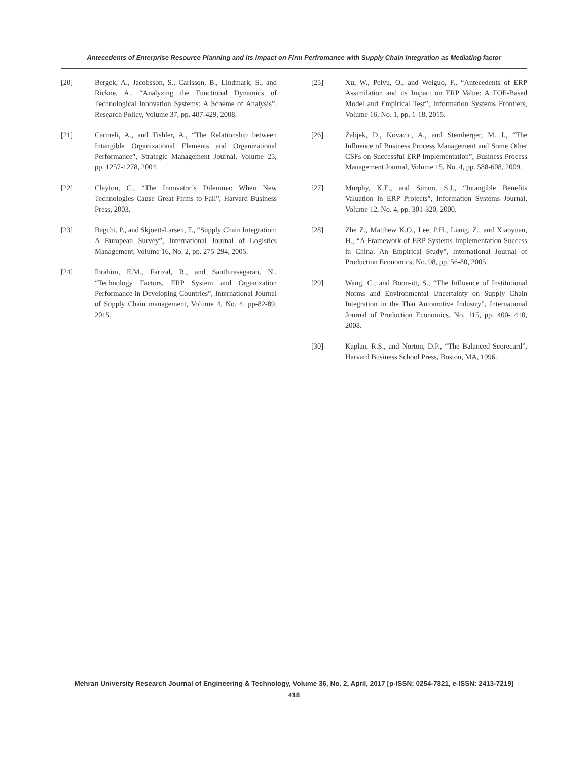Antecedents of Enterprise Resource Planning and its Impact on Firm Perfromance with Supply Chain Integration as Mediating factor
[20] Bergek, A., Jacobsson, S., Carlsson, B., Lindmark, S., and Rickne, A., “Analyzing the Functional Dynamics of Technological Innovation Systems: A Scheme of Analysis”, Research Policy, Volume 37, pp. 407-429, 2008.
[21] Carmeli, A., and Tishler, A., “The Relationship between Intangible Organizational Elements and Organizational Performance”, Strategic Management Journal, Volume 25, pp. 1257-1278, 2004.
[22] Clayton, C., “The Innovator’s Dilemma: When New Technologies Cause Great Firms to Fail”, Harvard Business Press, 2003.
[23] Bagchi, P., and Skjoett-Larsen, T., “Supply Chain Integration: A European Survey”, International Journal of Logistics Management, Volume 16, No. 2, pp. 275-294, 2005.
[24] Ibrahim, E.M., Farizal, R., and Santhirasegaran, N., “Technology Factors, ERP System and Organization Performance in Developing Countries”, International Journal of Supply Chain management, Volume 4, No. 4, pp-82-89, 2015.
[25] Xu, W., Peiyu, O., and Weiguo, F., “Antecedents of ERP Assimilation and its Impact on ERP Value: A TOE-Based Model and Empirical Test”, Information Systems Frontiers, Volume 16, No. 1, pp, 1-18, 2015.
[26] Zabjek, D., Kovacic, A., and Stemberger, M. I., “The Influence of Business Process Management and Some Other CSFs on Successful ERP Implementation”, Business Process Management Journal, Volume 15, No. 4, pp. 588-608, 2009.
[27] Murphy, K.E., and Simon, S.J., “Intangible Benefits Valuation in ERP Projects”, Information Systems Journal, Volume 12, No. 4, pp. 301-320, 2000.
[28] Zhe Z., Matthew K.O., Lee, P.H., Liang, Z., and Xiaoyuan, H., “A Framework of ERP Systems Implementation Success in China: An Empirical Study”, International Journal of Production Economics, No. 98, pp. 56-80, 2005.
[29] Wang, C., and Boon-itt, S., “The Influence of Institutional Norms and Environmental Uncertainty on Supply Chain Integration in the Thai Automotive Industry”, International Journal of Production Economics, No. 115, pp. 400- 410, 2008.
[30] Kaplan, R.S., and Norton, D.P., “The Balanced Scorecard”, Harvard Business School Press, Boston, MA, 1996.
Mehran University Research Journal of Engineering & Technology, Volume 36, No. 2, April, 2017 [p-ISSN: 0254-7821, e-ISSN: 2413-7219]
418